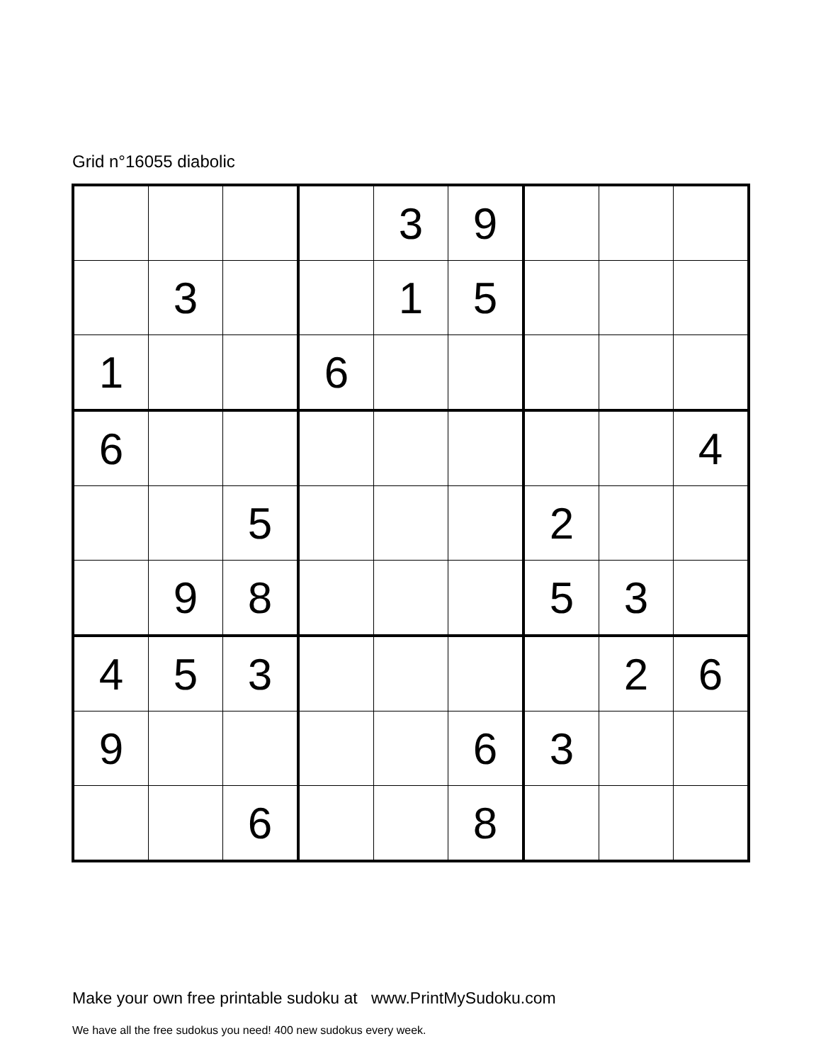Grid n°16055 diabolic
| | | | | 3 | 9 | | | |
| | 3 | | | 1 | 5 | | | |
| 1 | | | 6 | | | | | |
| 6 | | | | | | | | 4 |
| | | 5 | | | | 2 | | |
| | 9 | 8 | | | | 5 | 3 | |
| 4 | 5 | 3 | | | | | 2 | 6 |
| 9 | | | | | 6 | 3 | | |
| | | 6 | | | 8 | | | |
Make your own free printable sudoku at www.PrintMySudoku.com
We have all the free sudokus you need! 400 new sudokus every week.